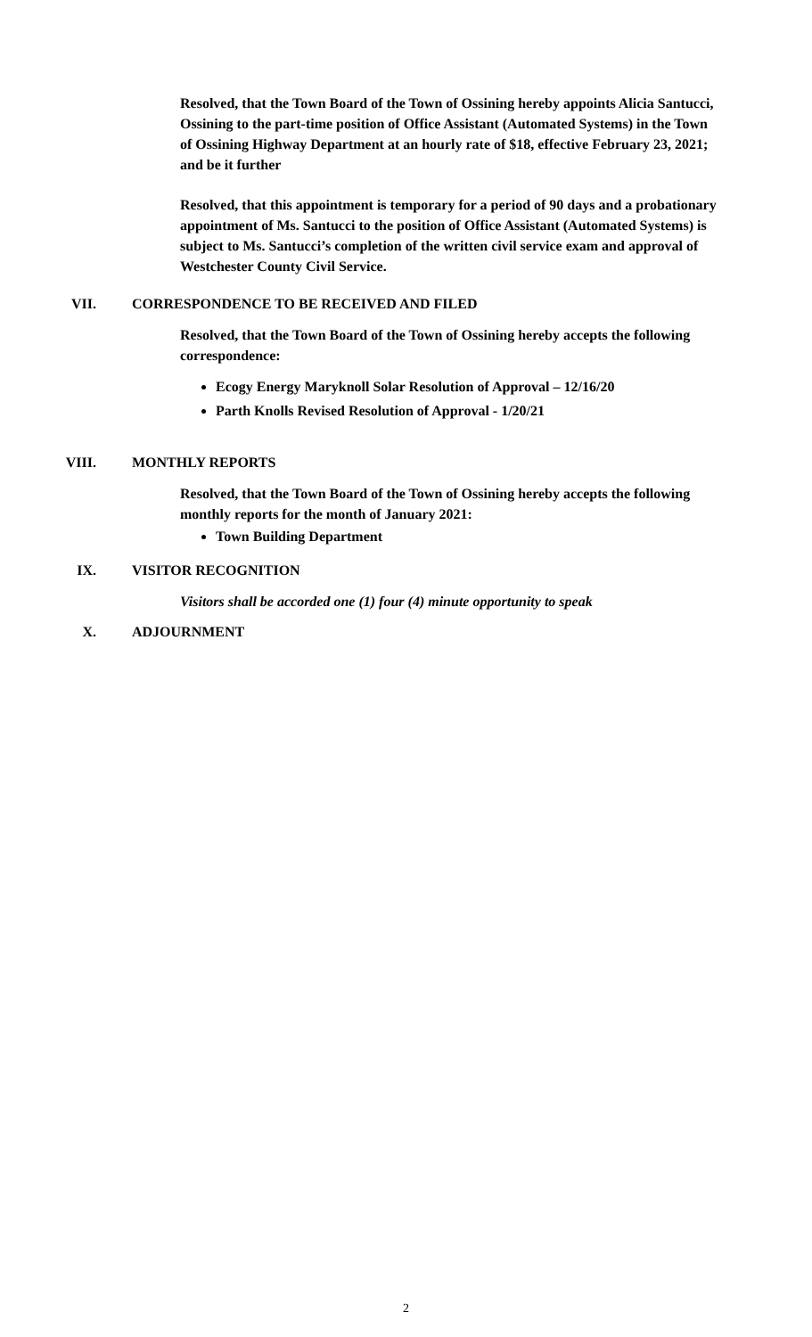Resolved, that the Town Board of the Town of Ossining hereby appoints Alicia Santucci, Ossining to the part-time position of Office Assistant (Automated Systems) in the Town of Ossining Highway Department at an hourly rate of $18, effective February 23, 2021; and be it further
Resolved, that this appointment is temporary for a period of 90 days and a probationary appointment of Ms. Santucci to the position of Office Assistant (Automated Systems) is subject to Ms. Santucci’s completion of the written civil service exam and approval of Westchester County Civil Service.
VII. CORRESPONDENCE TO BE RECEIVED AND FILED
Resolved, that the Town Board of the Town of Ossining hereby accepts the following correspondence:
Ecogy Energy Maryknoll Solar Resolution of Approval – 12/16/20
Parth Knolls Revised Resolution of Approval - 1/20/21
VIII. MONTHLY REPORTS
Resolved, that the Town Board of the Town of Ossining hereby accepts the following monthly reports for the month of January 2021:
Town Building Department
IX. VISITOR RECOGNITION
Visitors shall be accorded one (1) four (4) minute opportunity to speak
X. ADJOURNMENT
2